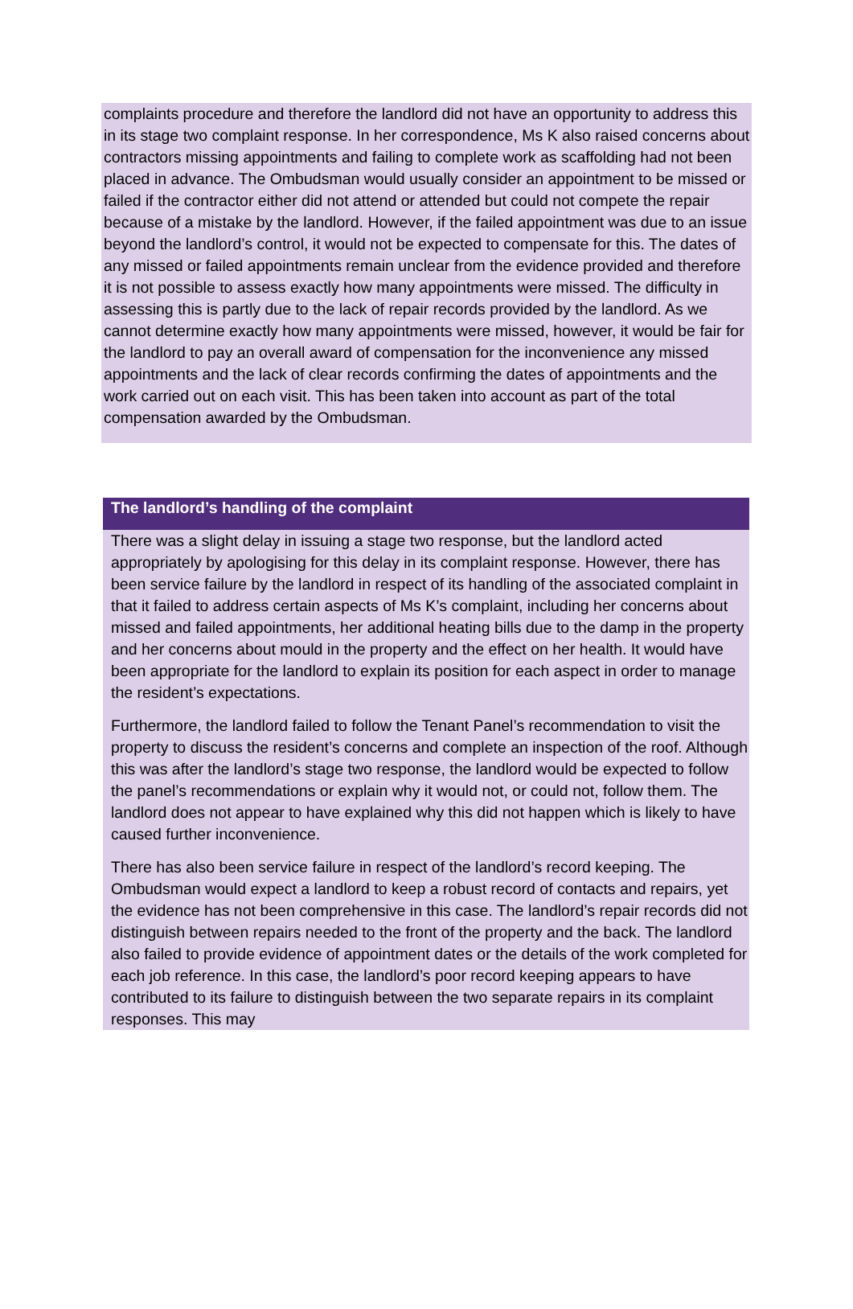complaints procedure and therefore the landlord did not have an opportunity to address this in its stage two complaint response. In her correspondence, Ms K also raised concerns about contractors missing appointments and failing to complete work as scaffolding had not been placed in advance. The Ombudsman would usually consider an appointment to be missed or failed if the contractor either did not attend or attended but could not compete the repair because of a mistake by the landlord. However, if the failed appointment was due to an issue beyond the landlord’s control, it would not be expected to compensate for this. The dates of any missed or failed appointments remain unclear from the evidence provided and therefore it is not possible to assess exactly how many appointments were missed. The difficulty in assessing this is partly due to the lack of repair records provided by the landlord. As we cannot determine exactly how many appointments were missed, however, it would be fair for the landlord to pay an overall award of compensation for the inconvenience any missed appointments and the lack of clear records confirming the dates of appointments and the work carried out on each visit. This has been taken into account as part of the total compensation awarded by the Ombudsman.
The landlord’s handling of the complaint
There was a slight delay in issuing a stage two response, but the landlord acted appropriately by apologising for this delay in its complaint response. However, there has been service failure by the landlord in respect of its handling of the associated complaint in that it failed to address certain aspects of Ms K’s complaint, including her concerns about missed and failed appointments, her additional heating bills due to the damp in the property and her concerns about mould in the property and the effect on her health. It would have been appropriate for the landlord to explain its position for each aspect in order to manage the resident’s expectations.
Furthermore, the landlord failed to follow the Tenant Panel’s recommendation to visit the property to discuss the resident’s concerns and complete an inspection of the roof. Although this was after the landlord’s stage two response, the landlord would be expected to follow the panel’s recommendations or explain why it would not, or could not, follow them. The landlord does not appear to have explained why this did not happen which is likely to have caused further inconvenience.
There has also been service failure in respect of the landlord’s record keeping. The Ombudsman would expect a landlord to keep a robust record of contacts and repairs, yet the evidence has not been comprehensive in this case. The landlord’s repair records did not distinguish between repairs needed to the front of the property and the back. The landlord also failed to provide evidence of appointment dates or the details of the work completed for each job reference. In this case, the landlord’s poor record keeping appears to have contributed to its failure to distinguish between the two separate repairs in its complaint responses. This may